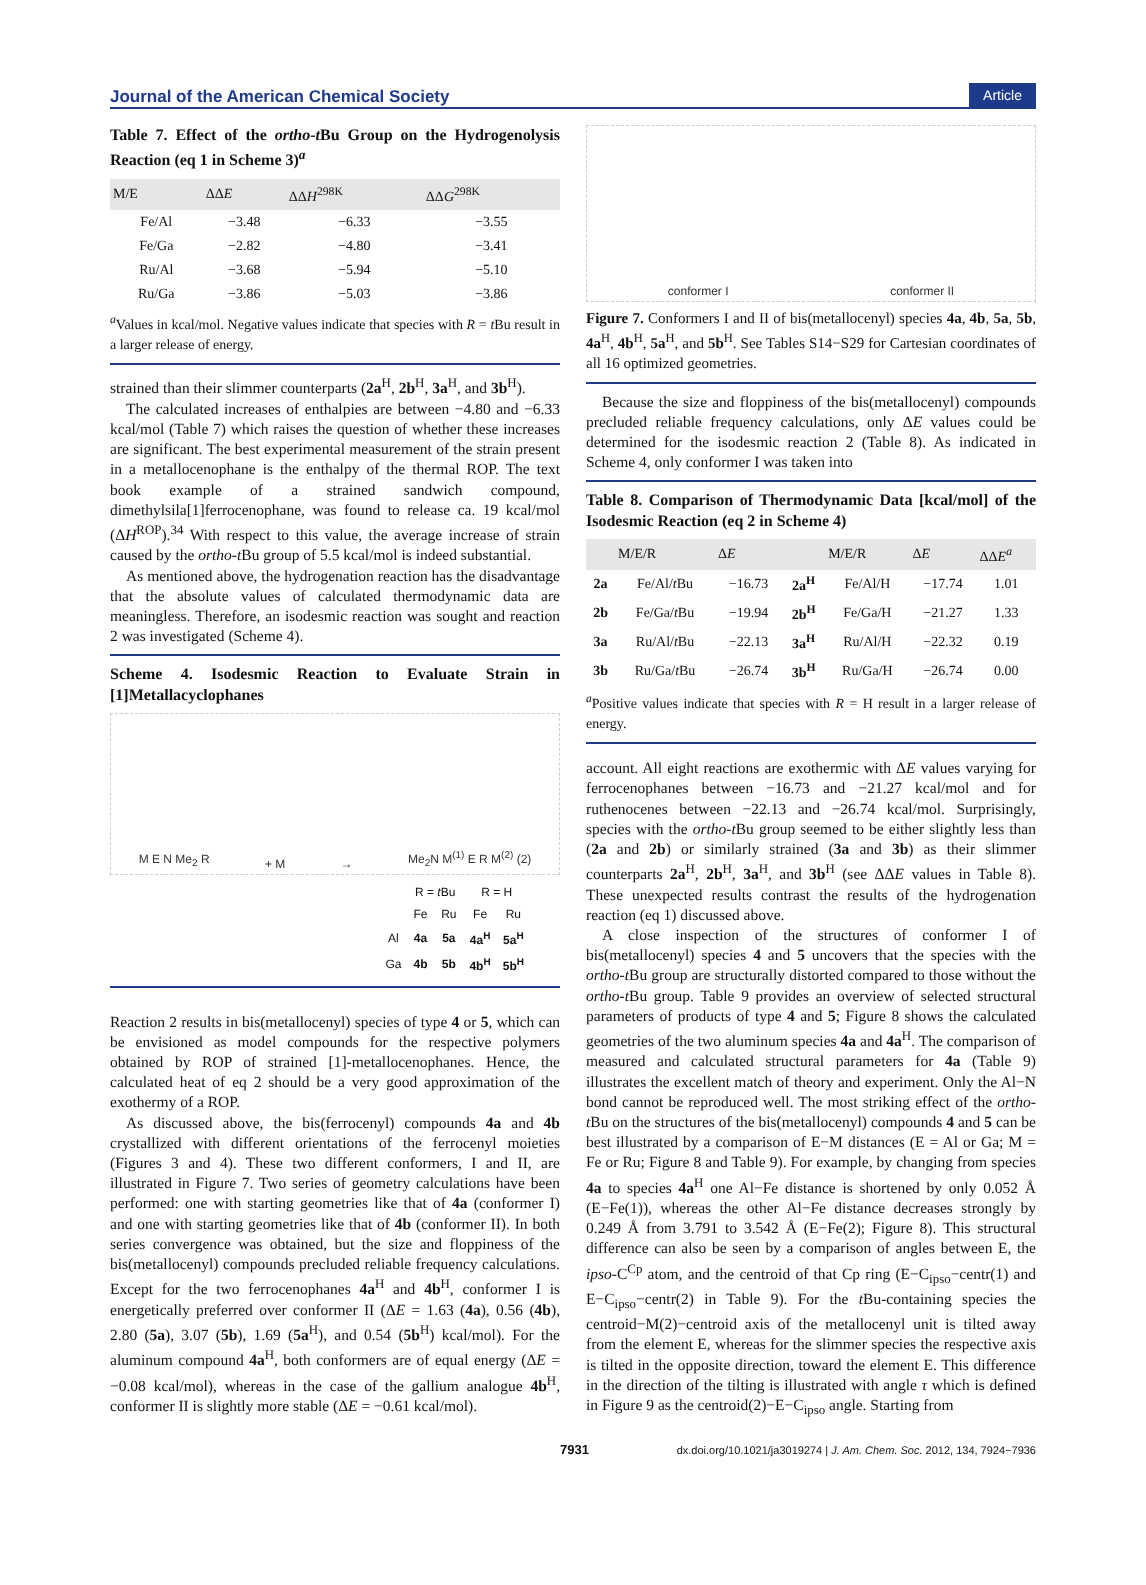Journal of the American Chemical Society Article
Table 7. Effect of the ortho-t Bu Group on the Hydrogenolysis Reaction (eq 1 in Scheme 3)<sup>a</sup>
| M/E | ΔΔ E | ΔΔ H<sup>298K</sup> | ΔΔ G<sup>298K</sup> |
| --- | --- | --- | --- |
| Fe/Al | −3.48 | −6.33 | −3.55 |
| Fe/Ga | −2.82 | −4.80 | −3.41 |
| Ru/Al | −3.68 | −5.94 | −5.10 |
| Ru/Ga | −3.86 | −5.03 | −3.86 |
<sup>a</sup> Values in kcal/mol. Negative values indicate that species with R = t Bu result in a larger release of energy.
strained than their slimmer counterparts (2a<sup>H</sup>, 2b<sup>H</sup>, 3a<sup>H</sup>, and 3b<sup>H</sup>).
The calculated increases of enthalpies are between −4.80 and −6.33 kcal/mol (Table 7) which raises the question of whether these increases are significant. The best experimental measurement of the strain present in a metallocenophane is the enthalpy of the thermal ROP. The text book example of a strained sandwich compound, dimethylsila[1]ferrocenophane, was found to release ca. 19 kcal/mol (ΔH<sup>ROP</sup>).<sup>34</sup> With respect to this value, the average increase of strain caused by the ortho-t Bu group of 5.5 kcal/mol is indeed substantial.
As mentioned above, the hydrogenation reaction has the disadvantage that the absolute values of calculated thermodynamic data are meaningless. Therefore, an isodesmic reaction was sought and reaction 2 was investigated (Scheme 4).
Scheme 4. Isodesmic Reaction to Evaluate Strain in [1]Metallacyclophanes
M E N Me<sub>2</sub> R + M → Me<sub>2</sub>N M<sup>(1)</sup> E R M<sup>(2)</sup> (2)
| | R = t Bu | | R = H | |
| | Fe | Ru | Fe | Ru |
| Al | 4a | 5a | 4a<sup>H</sup> | 5a<sup>H</sup> |
| Ga | 4b | 5b | 4b<sup>H</sup> | 5b<sup>H</sup> |
Reaction 2 results in bis(metallocenyl) species of type 4 or 5, which can be envisioned as model compounds for the respective polymers obtained by ROP of strained [1]-metallocenophanes. Hence, the calculated heat of eq 2 should be a very good approximation of the exothermy of a ROP.
As discussed above, the bis(ferrocenyl) compounds 4a and 4b crystallized with different orientations of the ferrocenyl moieties (Figures 3 and 4). These two different conformers, I and II, are illustrated in Figure 7. Two series of geometry calculations have been performed: one with starting geometries like that of 4a (conformer I) and one with starting geometries like that of 4b (conformer II). In both series convergence was obtained, but the size and floppiness of the bis(metallocenyl) compounds precluded reliable frequency calculations. Except for the two ferrocenophanes 4a<sup>H</sup> and 4b<sup>H</sup>, conformer I is energetically preferred over conformer II (ΔE = 1.63 (4a), 0.56 (4b), 2.80 (5a), 3.07 (5b), 1.69 (5a<sup>H</sup>), and 0.54 (5b<sup>H</sup>) kcal/mol). For the aluminum compound 4a<sup>H</sup>, both conformers are of equal energy (ΔE = −0.08 kcal/mol), whereas in the case of the gallium analogue 4b<sup>H</sup>, conformer II is slightly more stable (ΔE = −0.61 kcal/mol).
conformer I conformer II
Figure 7. Conformers I and II of bis(metallocenyl) species 4a, 4b, 5a, 5b, 4a<sup>H</sup>, 4b<sup>H</sup>, 5a<sup>H</sup>, and 5b<sup>H</sup>. See Tables S14−S29 for Cartesian coordinates of all 16 optimized geometries.
Because the size and floppiness of the bis(metallocenyl) compounds precluded reliable frequency calculations, only ΔE values could be determined for the isodesmic reaction 2 (Table 8). As indicated in Scheme 4, only conformer I was taken into
Table 8. Comparison of Thermodynamic Data [kcal/mol] of the Isodesmic Reaction (eq 2 in Scheme 4)
| | M/E/R | Δ E | | M/E/R | Δ E | ΔΔ E<sup>a</sup> |
| --- | --- | --- | --- | --- | --- | --- |
| 2a | Fe/Al/ t Bu | −16.73 | 2a<sup>H</sup> | Fe/Al/H | −17.74 | 1.01 |
| 2b | Fe/Ga/ t Bu | −19.94 | 2b<sup>H</sup> | Fe/Ga/H | −21.27 | 1.33 |
| 3a | Ru/Al/ t Bu | −22.13 | 3a<sup>H</sup> | Ru/Al/H | −22.32 | 0.19 |
| 3b | Ru/Ga/ t Bu | −26.74 | 3b<sup>H</sup> | Ru/Ga/H | −26.74 | 0.00 |
<sup>a</sup> Positive values indicate that species with R = H result in a larger release of energy.
account. All eight reactions are exothermic with ΔE values varying for ferrocenophanes between −16.73 and −21.27 kcal/mol and for ruthenocenes between −22.13 and −26.74 kcal/mol. Surprisingly, species with the ortho-t Bu group seemed to be either slightly less than (2a and 2b) or similarly strained (3a and 3b) as their slimmer counterparts 2a<sup>H</sup>, 2b<sup>H</sup>, 3a<sup>H</sup>, and 3b<sup>H</sup> (see ΔΔE values in Table 8). These unexpected results contrast the results of the hydrogenation reaction (eq 1) discussed above.
A close inspection of the structures of conformer I of bis(metallocenyl) species 4 and 5 uncovers that the species with the ortho-t Bu group are structurally distorted compared to those without the ortho-t Bu group. Table 9 provides an overview of selected structural parameters of products of type 4 and 5; Figure 8 shows the calculated geometries of the two aluminum species 4a and 4a<sup>H</sup>. The comparison of measured and calculated structural parameters for 4a (Table 9) illustrates the excellent match of theory and experiment. Only the Al−N bond cannot be reproduced well. The most striking effect of the ortho-t Bu on the structures of the bis(metallocenyl) compounds 4 and 5 can be best illustrated by a comparison of E−M distances (E = Al or Ga; M = Fe or Ru; Figure 8 and Table 9). For example, by changing from species 4a to species 4a<sup>H</sup> one Al−Fe distance is shortened by only 0.052 Å (E−Fe(1)), whereas the other Al−Fe distance decreases strongly by 0.249 Å from 3.791 to 3.542 Å (E−Fe(2); Figure 8). This structural difference can also be seen by a comparison of angles between E, the ipso-C<sup>Cp</sup> atom, and the centroid of that Cp ring (E−C<sub>ipso</sub>−centr(1) and E−C<sub>ipso</sub>−centr(2) in Table 9). For the t Bu-containing species the centroid−M(2)−centroid axis of the metallocenyl unit is tilted away from the element E, whereas for the slimmer species the respective axis is tilted in the opposite direction, toward the element E. This difference in the direction of the tilting is illustrated with angle τ which is defined in Figure 9 as the centroid(2)−E−C<sub>ipso</sub> angle. Starting from
7931 dx.doi.org/10.1021/ja3019274 | J. Am. Chem. Soc. 2012, 134, 7924−7936